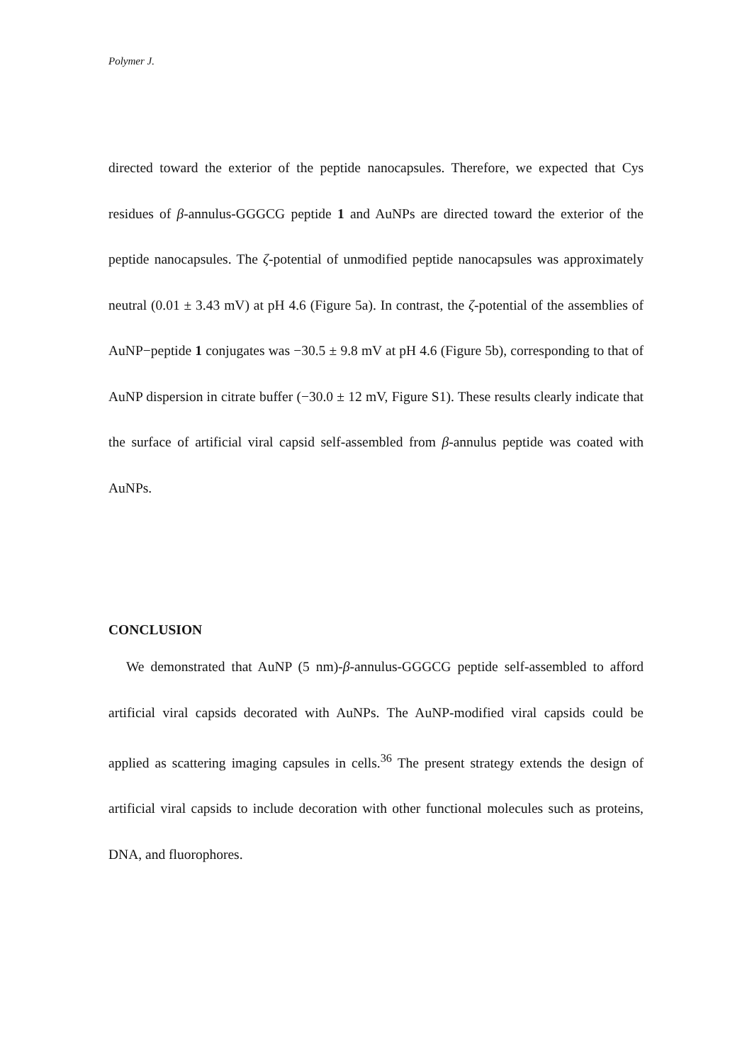Polymer J.
directed toward the exterior of the peptide nanocapsules. Therefore, we expected that Cys residues of β-annulus-GGGCG peptide 1 and AuNPs are directed toward the exterior of the peptide nanocapsules. The ζ-potential of unmodified peptide nanocapsules was approximately neutral (0.01 ± 3.43 mV) at pH 4.6 (Figure 5a). In contrast, the ζ-potential of the assemblies of AuNP−peptide 1 conjugates was −30.5 ± 9.8 mV at pH 4.6 (Figure 5b), corresponding to that of AuNP dispersion in citrate buffer (−30.0 ± 12 mV, Figure S1). These results clearly indicate that the surface of artificial viral capsid self-assembled from β-annulus peptide was coated with AuNPs.
CONCLUSION
We demonstrated that AuNP (5 nm)-β-annulus-GGGCG peptide self-assembled to afford artificial viral capsids decorated with AuNPs. The AuNP-modified viral capsids could be applied as scattering imaging capsules in cells.<sup>36</sup> The present strategy extends the design of artificial viral capsids to include decoration with other functional molecules such as proteins, DNA, and fluorophores.